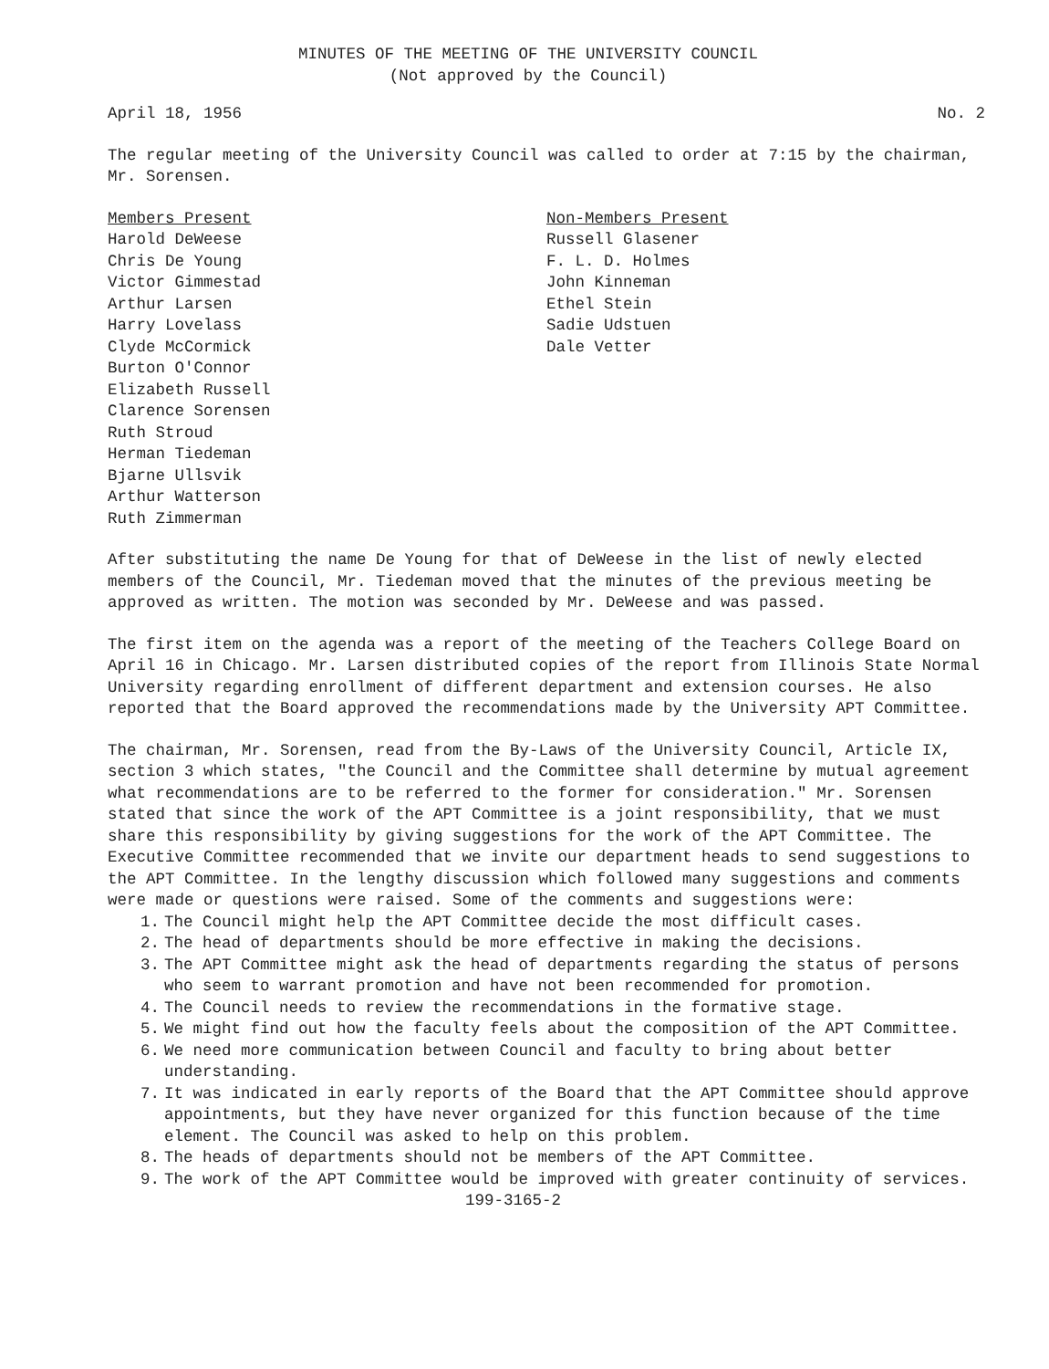MINUTES OF THE MEETING OF THE UNIVERSITY COUNCIL
(Not approved by the Council)
April 18, 1956 No. 2
The regular meeting of the University Council was called to order at 7:15 by the chairman, Mr. Sorensen.
Members Present
Harold DeWeese
Chris De Young
Victor Gimmestad
Arthur Larsen
Harry Lovelass
Clyde McCormick
Burton O'Connor
Elizabeth Russell
Clarence Sorensen
Ruth Stroud
Herman Tiedeman
Bjarne Ullsvik
Arthur Watterson
Ruth Zimmerman
Non-Members Present
Russell Glasener
F. L. D. Holmes
John Kinneman
Ethel Stein
Sadie Udstuen
Dale Vetter
After substituting the name De Young for that of DeWeese in the list of newly elected members of the Council, Mr. Tiedeman moved that the minutes of the previous meeting be approved as written. The motion was seconded by Mr. DeWeese and was passed.
The first item on the agenda was a report of the meeting of the Teachers College Board on April 16 in Chicago. Mr. Larsen distributed copies of the report from Illinois State Normal University regarding enrollment of different department and extension courses. He also reported that the Board approved the recommendations made by the University APT Committee.
The chairman, Mr. Sorensen, read from the By-Laws of the University Council, Article IX, section 3 which states, "the Council and the Committee shall determine by mutual agreement what recommendations are to be referred to the former for consideration." Mr. Sorensen stated that since the work of the APT Committee is a joint responsibility, that we must share this responsibility by giving suggestions for the work of the APT Committee. The Executive Committee recommended that we invite our department heads to send suggestions to the APT Committee. In the lengthy discussion which followed many suggestions and comments were made or questions were raised. Some of the comments and suggestions were:
1. The Council might help the APT Committee decide the most difficult cases.
2. The head of departments should be more effective in making the decisions.
3. The APT Committee might ask the head of departments regarding the status of persons who seem to warrant promotion and have not been recommended for promotion.
4. The Council needs to review the recommendations in the formative stage.
5. We might find out how the faculty feels about the composition of the APT Committee.
6. We need more communication between Council and faculty to bring about better understanding.
7. It was indicated in early reports of the Board that the APT Committee should approve appointments, but they have never organized for this function because of the time element. The Council was asked to help on this problem.
8. The heads of departments should not be members of the APT Committee.
9. The work of the APT Committee would be improved with greater continuity of services. 199-3165-2